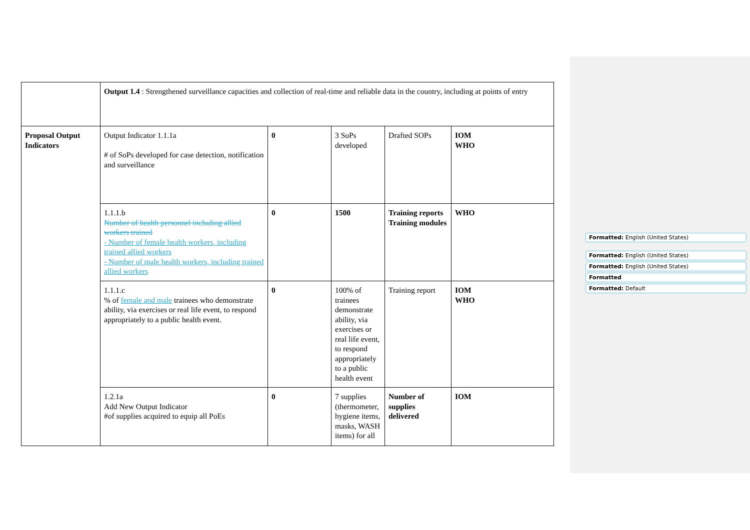| | Output 1.4 : Strengthened surveillance capacities and collection of real-time and reliable data in the country, including at points of entry | | | | |
| Proposal Output Indicators | Output Indicator 1.1.1a # of SoPs developed for case detection, notification and surveillance | 0 | 3 SoPs developed | Drafted SOPs | IOM WHO |
| | 1.1.1.b Number of health personnel including allied workers trained - Number of female health workers, including trained allied workers - Number of male health workers, including trained allied workers | 0 | 1500 | Training reports Training modules | WHO |
| | 1.1.1.c % of female and male trainees who demonstrate ability, via exercises or real life event, to respond appropriately to a public health event. | 0 | 100% of trainees demonstrate ability, via exercises or real life event, to respond appropriately to a public health event | Training report | IOM WHO |
| | 1.2.1a Add New Output Indicator #of supplies acquired to equip all PoEs | 0 | 7 supplies (thermometer, hygiene items, masks, WASH items) for all | Number of supplies delivered | IOM |
Formatted: English (United States)
Formatted: English (United States)
Formatted: English (United States)
Formatted
Formatted: Default